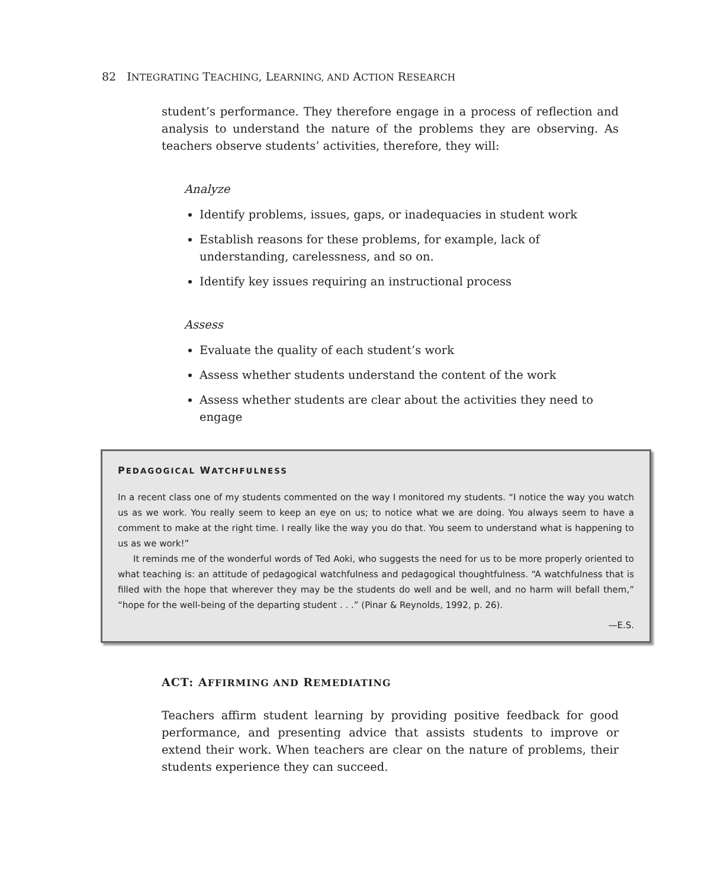82 INTEGRATING TEACHING, LEARNING, AND ACTION RESEARCH
student’s performance. They therefore engage in a process of reflection and analysis to understand the nature of the problems they are observing. As teachers observe students’ activities, therefore, they will:
Analyze
Identify problems, issues, gaps, or inadequacies in student work
Establish reasons for these problems, for example, lack of understanding, carelessness, and so on.
Identify key issues requiring an instructional process
Assess
Evaluate the quality of each student’s work
Assess whether students understand the content of the work
Assess whether students are clear about the activities they need to engage
PEDAGOGICAL WATCHFULNESS
In a recent class one of my students commented on the way I monitored my students. “I notice the way you watch us as we work. You really seem to keep an eye on us; to notice what we are doing. You always seem to have a comment to make at the right time. I really like the way you do that. You seem to understand what is happening to us as we work!”
It reminds me of the wonderful words of Ted Aoki, who suggests the need for us to be more properly oriented to what teaching is: an attitude of pedagogical watchfulness and pedagogical thoughtfulness. “A watchfulness that is filled with the hope that wherever they may be the students do well and be well, and no harm will befall them,” “hope for the well-being of the departing student . . .” (Pinar & Reynolds, 1992, p. 26).
—E.S.
ACT: AFFIRMING AND REMEDIATING
Teachers affirm student learning by providing positive feedback for good performance, and presenting advice that assists students to improve or extend their work. When teachers are clear on the nature of problems, their students experience they can succeed.